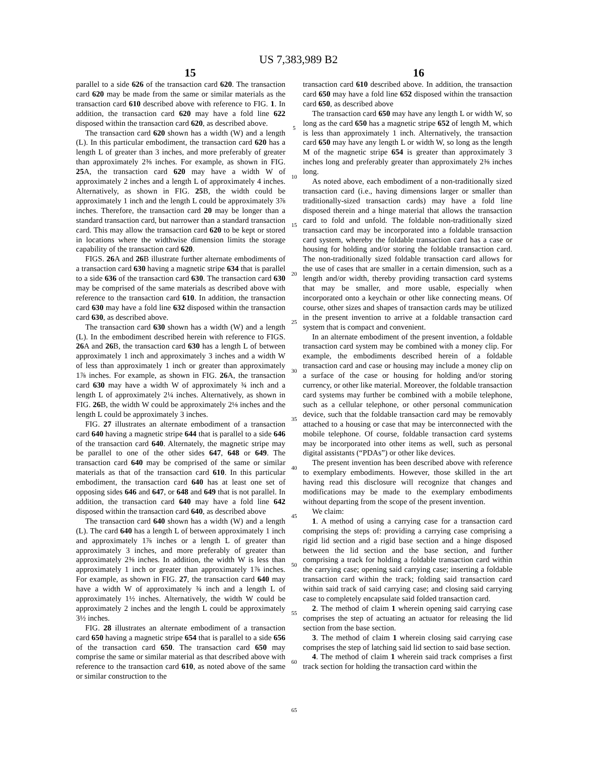US 7,383,989 B2
15 16
parallel to a side 626 of the transaction card 620. The transaction card 620 may be made from the same or similar materials as the transaction card 610 described above with reference to FIG. 1. In addition, the transaction card 620 may have a fold line 622 disposed within the transaction card 620, as described above.
The transaction card 620 shown has a width (W) and a length (L). In this particular embodiment, the transaction card 620 has a length L of greater than 3 inches, and more preferably of greater than approximately 2⅜ inches. For example, as shown in FIG. 25 A, the transaction card 620 may have a width W of approximately 2 inches and a length L of approximately 4 inches. Alternatively, as shown in FIG. 25 B, the width could be approximately 1 inch and the length L could be approximately 3⅞ inches. Therefore, the transaction card 20 may be longer than a standard transaction card, but narrower than a standard transaction card. This may allow the transaction card 620 to be kept or stored in locations where the widthwise dimension limits the storage capability of the transaction card 620.
FIGS. 26 A and 26 B illustrate further alternate embodiments of a transaction card 630 having a magnetic stripe 634 that is parallel to a side 636 of the transaction card 630. The transaction card 630 may be comprised of the same materials as described above with reference to the transaction card 610. In addition, the transaction card 630 may have a fold line 632 disposed within the transaction card 630, as described above.
The transaction card 630 shown has a width (W) and a length (L). In the embodiment described herein with reference to FIGS. 26 A and 26 B, the transaction card 630 has a length L of between approximately 1 inch and approximately 3 inches and a width W of less than approximately 1 inch or greater than approximately 1⅞ inches. For example, as shown in FIG. 26 A, the transaction card 630 may have a width W of approximately ¾ inch and a length L of approximately 2¼ inches. Alternatively, as shown in FIG. 26 B, the width W could be approximately 2⅛ inches and the length L could be approximately 3 inches.
FIG. 27 illustrates an alternate embodiment of a transaction card 640 having a magnetic stripe 644 that is parallel to a side 646 of the transaction card 640. Alternately, the magnetic stripe may be parallel to one of the other sides 647, 648 or 649. The transaction card 640 may be comprised of the same or similar materials as that of the transaction card 610. In this particular embodiment, the transaction card 640 has at least one set of opposing sides 646 and 647, or 648 and 649 that is not parallel. In addition, the transaction card 640 may have a fold line 642 disposed within the transaction card 640, as described above
The transaction card 640 shown has a width (W) and a length (L). The card 640 has a length L of between approximately 1 inch and approximately 1⅞ inches or a length L of greater than approximately 3 inches, and more preferably of greater than approximately 2⅜ inches. In addition, the width W is less than approximately 1 inch or greater than approximately 1⅞ inches. For example, as shown in FIG. 27, the transaction card 640 may have a width W of approximately ¾ inch and a length L of approximately 1½ inches. Alternatively, the width W could be approximately 2 inches and the length L could be approximately 3½ inches.
FIG. 28 illustrates an alternate embodiment of a transaction card 650 having a magnetic stripe 654 that is parallel to a side 656 of the transaction card 650. The transaction card 650 may comprise the same or similar material as that described above with reference to the transaction card 610, as noted above of the same or similar construction to the
5
10
15
20
25
30
35
40
45
50
55
60
65
transaction card 610 described above. In addition, the transaction card 650 may have a fold line 652 disposed within the transaction card 650, as described above
The transaction card 650 may have any length L or width W, so long as the card 650 has a magnetic stripe 652 of length M, which is less than approximately 1 inch. Alternatively, the transaction card 650 may have any length L or width W, so long as the length M of the magnetic stripe 654 is greater than approximately 3 inches long and preferably greater than approximately 2⅜ inches long.
As noted above, each embodiment of a non-traditionally sized transaction card (i.e., having dimensions larger or smaller than traditionally-sized transaction cards) may have a fold line disposed therein and a hinge material that allows the transaction card to fold and unfold. The foldable non-traditionally sized transaction card may be incorporated into a foldable transaction card system, whereby the foldable transaction card has a case or housing for holding and/or storing the foldable transaction card. The non-traditionally sized foldable transaction card allows for the use of cases that are smaller in a certain dimension, such as a length and/or width, thereby providing transaction card systems that may be smaller, and more usable, especially when incorporated onto a keychain or other like connecting means. Of course, other sizes and shapes of transaction cards may be utilized in the present invention to arrive at a foldable transaction card system that is compact and convenient.
In an alternate embodiment of the present invention, a foldable transaction card system may be combined with a money clip. For example, the embodiments described herein of a foldable transaction card and case or housing may include a money clip on a surface of the case or housing for holding and/or storing currency, or other like material. Moreover, the foldable transaction card systems may further be combined with a mobile telephone, such as a cellular telephone, or other personal communication device, such that the foldable transaction card may be removably attached to a housing or case that may be interconnected with the mobile telephone. Of course, foldable transaction card systems may be incorporated into other items as well, such as personal digital assistants (“PDAs”) or other like devices.
The present invention has been described above with reference to exemplary embodiments. However, those skilled in the art having read this disclosure will recognize that changes and modifications may be made to the exemplary embodiments without departing from the scope of the present invention.
We claim:
1. A method of using a carrying case for a transaction card comprising the steps of: providing a carrying case comprising a rigid lid section and a rigid base section and a hinge disposed between the lid section and the base section, and further comprising a track for holding a foldable transaction card within the carrying case; opening said carrying case; inserting a foldable transaction card within the track; folding said transaction card within said track of said carrying case; and closing said carrying case to completely encapsulate said folded transaction card.
2. The method of claim 1 wherein opening said carrying case comprises the step of actuating an actuator for releasing the lid section from the base section.
3. The method of claim 1 wherein closing said carrying case comprises the step of latching said lid section to said base section.
4. The method of claim 1 wherein said track comprises a first track section for holding the transaction card within the